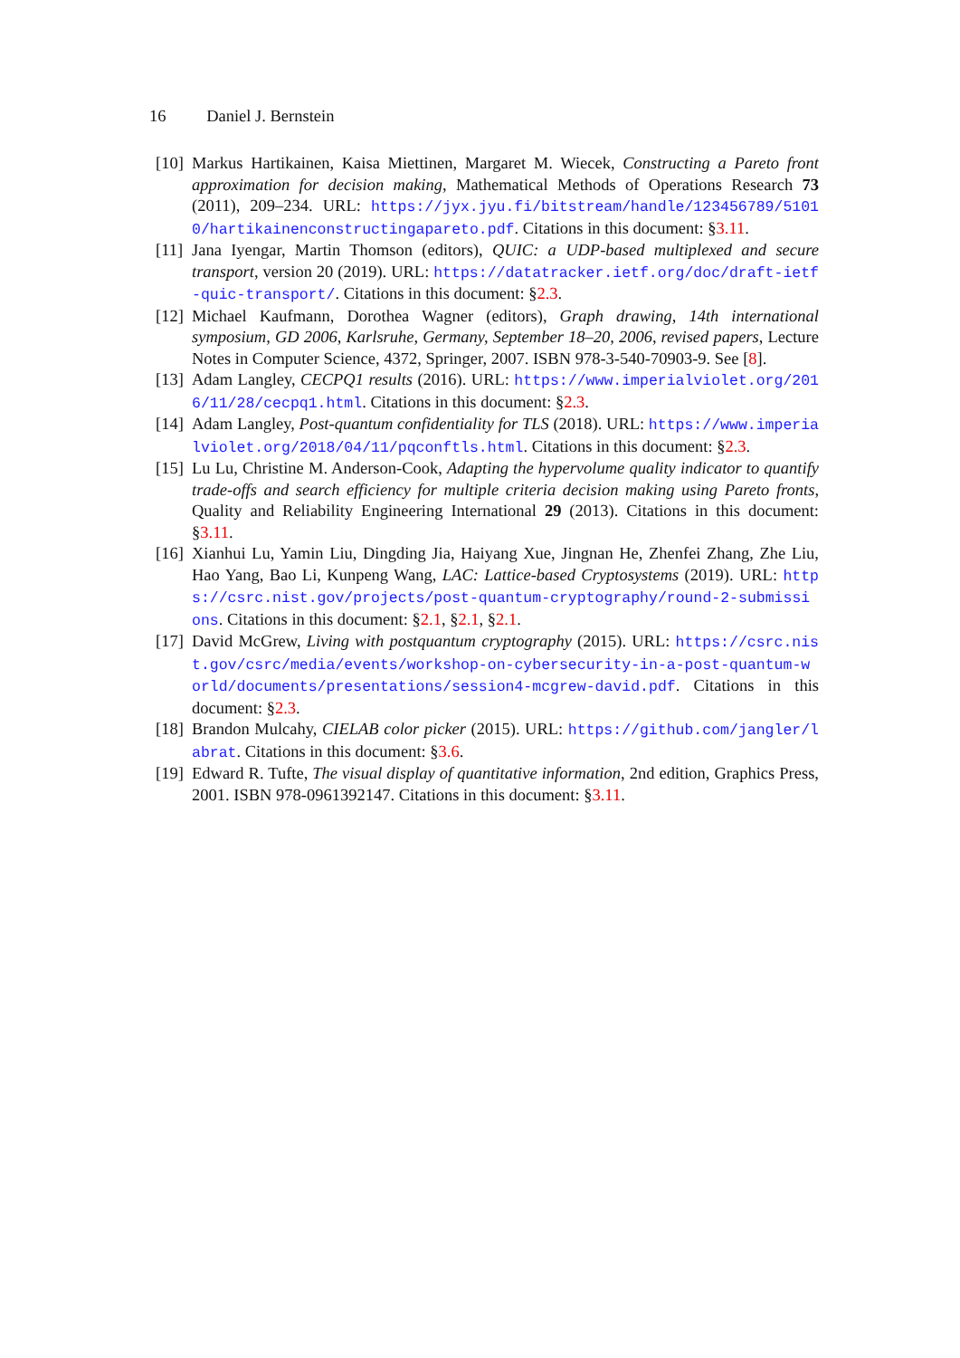16 Daniel J. Bernstein
[10]
Markus Hartikainen, Kaisa Miettinen, Margaret M. Wiecek, Constructing a Pareto front approximation for decision making, Mathematical Methods of Operations Research 73 (2011), 209–234. URL: https://jyx.jyu.fi/bitstream/handle/123456789/51010/hartikainenconstructingapareto.pdf. Citations in this document: §3.11.
[11]
Jana Iyengar, Martin Thomson (editors), QUIC: a UDP-based multiplexed and secure transport, version 20 (2019). URL: https://datatracker.ietf.org/doc/draft-ietf-quic-transport/. Citations in this document: §2.3.
[12]
Michael Kaufmann, Dorothea Wagner (editors), Graph drawing, 14th international symposium, GD 2006, Karlsruhe, Germany, September 18–20, 2006, revised papers, Lecture Notes in Computer Science, 4372, Springer, 2007. ISBN 978-3-540-70903-9. See [8].
[13]
Adam Langley, CECPQ1 results (2016). URL: https://www.imperialviolet.org/2016/11/28/cecpq1.html. Citations in this document: §2.3.
[14]
Adam Langley, Post-quantum confidentiality for TLS (2018). URL: https://www.imperialviolet.org/2018/04/11/pqconftls.html. Citations in this document: §2.3.
[15]
Lu Lu, Christine M. Anderson-Cook, Adapting the hypervolume quality indicator to quantify trade-offs and search efficiency for multiple criteria decision making using Pareto fronts, Quality and Reliability Engineering International 29 (2013). Citations in this document: §3.11.
[16]
Xianhui Lu, Yamin Liu, Dingding Jia, Haiyang Xue, Jingnan He, Zhenfei Zhang, Zhe Liu, Hao Yang, Bao Li, Kunpeng Wang, LAC: Lattice-based Cryptosystems (2019). URL: https://csrc.nist.gov/projects/post-quantum-cryptography/round-2-submissions. Citations in this document: §2.1, §2.1, §2.1.
[17]
David McGrew, Living with postquantum cryptography (2015). URL: https://csrc.nist.gov/csrc/media/events/workshop-on-cybersecurity-in-a-post-quantum-world/documents/presentations/session4-mcgrew-david.pdf. Citations in this document: §2.3.
[18]
Brandon Mulcahy, CIELAB color picker (2015). URL: https://github.com/jangler/labrat. Citations in this document: §3.6.
[19]
Edward R. Tufte, The visual display of quantitative information, 2nd edition, Graphics Press, 2001. ISBN 978-0961392147. Citations in this document: §3.11.